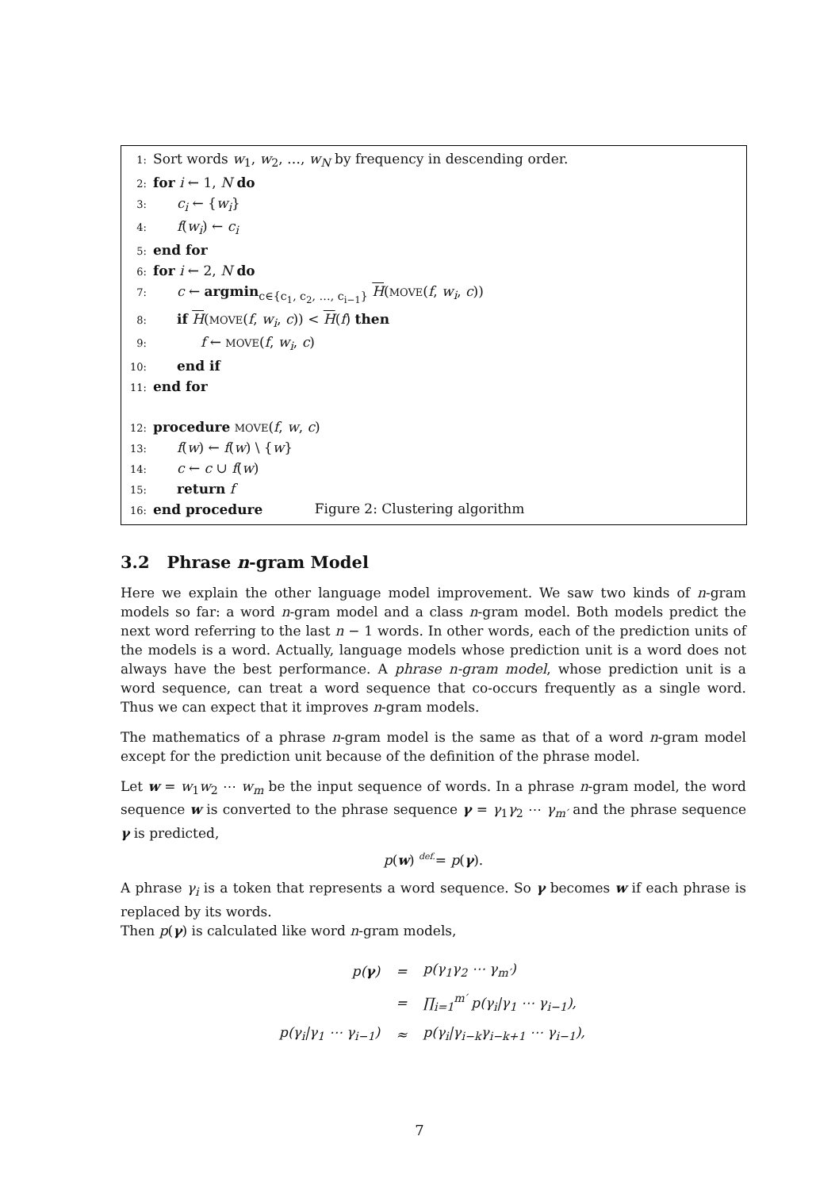1: Sort words w<sub>1</sub>, w<sub>2</sub>, …, w<sub>N</sub> by frequency in descending order.
2: for i ← 1, N do
3: c<sub>i</sub> ← {w<sub>i</sub>}
4: f(w<sub>i</sub>) ← c<sub>i</sub>
5: end for
6: for i ← 2, N do
7: c ← argmin<sub>c∈{c<sub>1</sub>, c<sub>2</sub>, …, c<sub>i−1</sub>}</sub> H(MOVE(f, w<sub>i</sub>, c))
8: if H(MOVE(f, w<sub>i</sub>, c)) < H(f) then
9: f ← MOVE(f, w<sub>i</sub>, c)
10: end if
11: end for
12: procedure MOVE(f, w, c)
13: f(w) ← f(w) \ {w}
14: c ← c ∪ f(w)
15: return f
16: end procedure
Figure 2: Clustering algorithm
3.2 Phrase n-gram Model
Here we explain the other language model improvement. We saw two kinds of n-gram models so far: a word n-gram model and a class n-gram model. Both models predict the next word referring to the last n − 1 words. In other words, each of the prediction units of the models is a word. Actually, language models whose prediction unit is a word does not always have the best performance. A phrase n-gram model, whose prediction unit is a word sequence, can treat a word sequence that co-occurs frequently as a single word. Thus we can expect that it improves n-gram models.
The mathematics of a phrase n-gram model is the same as that of a word n-gram model except for the prediction unit because of the definition of the phrase model.
Let w = w<sub>1</sub>w<sub>2</sub> ⋯ w<sub>m</sub> be the input sequence of words. In a phrase n-gram model, the word sequence w is converted to the phrase sequence γ = γ<sub>1</sub>γ<sub>2</sub> ⋯ γ<sub>m′</sub> and the phrase sequence γ is predicted,
p(w) <sup>def.</sup>= p(γ).
A phrase γ<sub>i</sub> is a token that represents a word sequence. So γ becomes w if each phrase is replaced by its words.
Then p(γ) is calculated like word n-gram models,
| p( γ ) | = | p(γ<sub>1</sub>γ<sub>2</sub> ⋯ γ<sub>m′</sub>) |
| | = | ∏<sub>i=1</sub><sup>m′</sup> p(γ<sub>i</sub>/γ<sub>1</sub> ⋯ γ<sub>i−1</sub>), |
| p(γ<sub>i</sub>/γ<sub>1</sub> ⋯ γ<sub>i−1</sub>) | ≈ | p(γ<sub>i</sub>/γ<sub>i−k</sub>γ<sub>i−k+1</sub> ⋯ γ<sub>i−1</sub>), |
7